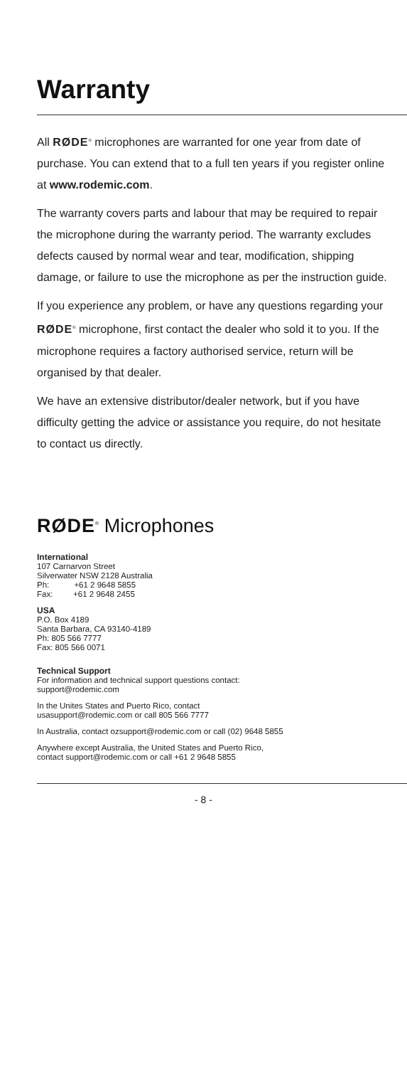Warranty
All RØDE<sup>®</sup> microphones are warranted for one year from date of purchase. You can extend that to a full ten years if you register online at www.rodemic.com.
The warranty covers parts and labour that may be required to repair the microphone during the warranty period. The warranty excludes defects caused by normal wear and tear, modification, shipping damage, or failure to use the microphone as per the instruction guide.
If you experience any problem, or have any questions regarding your RØDE<sup>®</sup> microphone, first contact the dealer who sold it to you. If the microphone requires a factory authorised service, return will be organised by that dealer.
We have an extensive distributor/dealer network, but if you have difficulty getting the advice or assistance you require, do not hesitate to contact us directly.
RØDE<sup>®</sup> Microphones
International
107 Carnarvon Street
Silverwater NSW 2128 Australia
Ph: +61 2 9648 5855
Fax: +61 2 9648 2455
USA
P.O. Box 4189
Santa Barbara, CA 93140-4189
Ph: 805 566 7777
Fax: 805 566 0071
Technical Support
For information and technical support questions contact:
support@rodemic.com
In the Unites States and Puerto Rico, contact
usasupport@rodemic.com or call 805 566 7777
In Australia, contact ozsupport@rodemic.com or call (02) 9648 5855
Anywhere except Australia, the United States and Puerto Rico,
contact support@rodemic.com or call +61 2 9648 5855
- 8 -